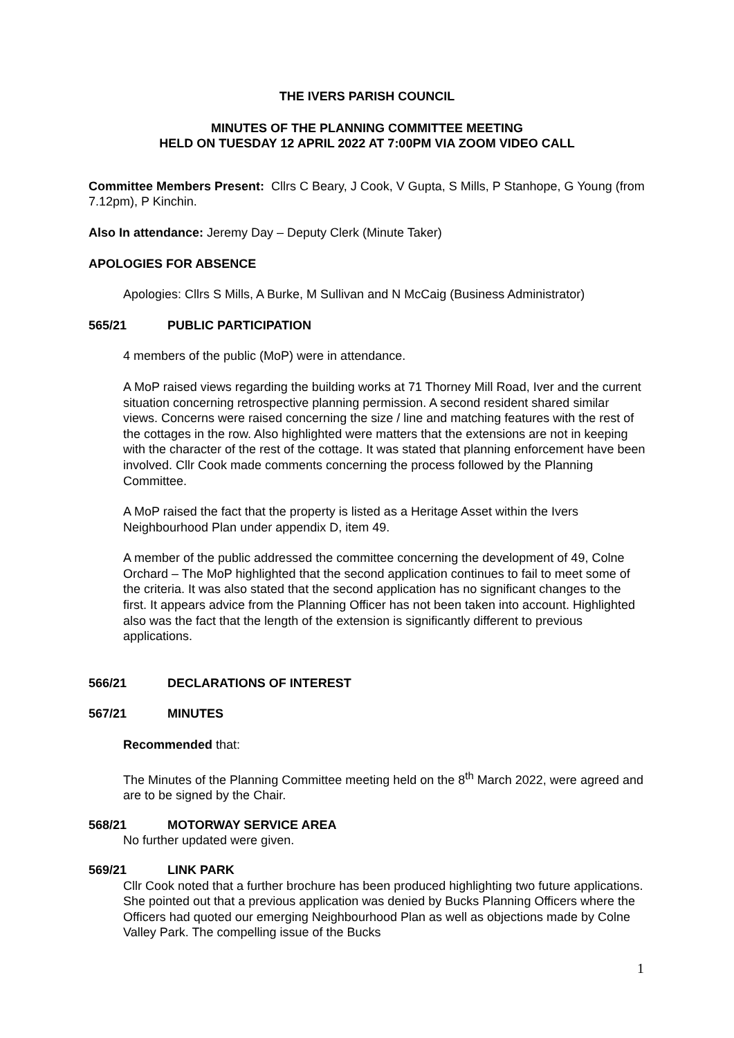THE IVERS PARISH COUNCIL
MINUTES OF THE PLANNING COMMITTEE MEETING
HELD ON TUESDAY 12 APRIL 2022 AT 7:00PM VIA ZOOM VIDEO CALL
Committee Members Present: Cllrs C Beary, J Cook, V Gupta, S Mills, P Stanhope, G Young (from 7.12pm), P Kinchin.
Also In attendance: Jeremy Day – Deputy Clerk (Minute Taker)
APOLOGIES FOR ABSENCE
Apologies: Cllrs S Mills, A Burke, M Sullivan and N McCaig (Business Administrator)
565/21 PUBLIC PARTICIPATION
4 members of the public (MoP) were in attendance.
A MoP raised views regarding the building works at 71 Thorney Mill Road, Iver and the current situation concerning retrospective planning permission. A second resident shared similar views. Concerns were raised concerning the size / line and matching features with the rest of the cottages in the row. Also highlighted were matters that the extensions are not in keeping with the character of the rest of the cottage. It was stated that planning enforcement have been involved. Cllr Cook made comments concerning the process followed by the Planning Committee.
A MoP raised the fact that the property is listed as a Heritage Asset within the Ivers Neighbourhood Plan under appendix D, item 49.
A member of the public addressed the committee concerning the development of 49, Colne Orchard – The MoP highlighted that the second application continues to fail to meet some of the criteria. It was also stated that the second application has no significant changes to the first. It appears advice from the Planning Officer has not been taken into account. Highlighted also was the fact that the length of the extension is significantly different to previous applications.
566/21 DECLARATIONS OF INTEREST
567/21 MINUTES
Recommended that:
The Minutes of the Planning Committee meeting held on the 8<sup>th</sup> March 2022, were agreed and are to be signed by the Chair.
568/21 MOTORWAY SERVICE AREA
No further updated were given.
569/21 LINK PARK
Cllr Cook noted that a further brochure has been produced highlighting two future applications. She pointed out that a previous application was denied by Bucks Planning Officers where the Officers had quoted our emerging Neighbourhood Plan as well as objections made by Colne Valley Park. The compelling issue of the Bucks
1